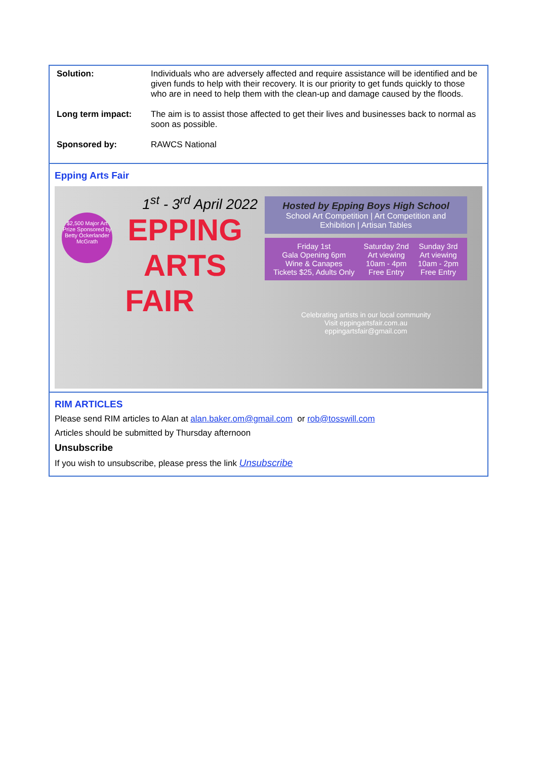Solution:
Individuals who are adversely affected and require assistance will be identified and be given funds to help with their recovery. It is our priority to get funds quickly to those who are in need to help them with the clean-up and damage caused by the floods.
Long term impact:
The aim is to assist those affected to get their lives and businesses back to normal as soon as possible.
Sponsored by:
RAWCS National
Epping Arts Fair
1<sup>st</sup> - 3<sup>rd</sup> April 2022
$2,500 Major Art Prize Sponsored by Betty Ockerlander McGrath
EPPING
ARTS FAIR
Hosted by Epping Boys High School
School Art Competition | Art Competition and Exhibition | Artisan Tables
Friday 1st
Gala Opening 6pm
Wine & Canapes
Tickets $25, Adults Only
Saturday 2nd
Art viewing
10am - 4pm
Free Entry
Sunday 3rd
Art viewing
10am - 2pm
Free Entry
Celebrating artists in our local community
Visit eppingartsfair.com.au
eppingartsfair@gmail.com
RIM ARTICLES
Please send RIM articles to Alan at alan.baker.om@gmail.com or rob@tosswill.com
Articles should be submitted by Thursday afternoon
Unsubscribe
If you wish to unsubscribe, please press the link Unsubscribe